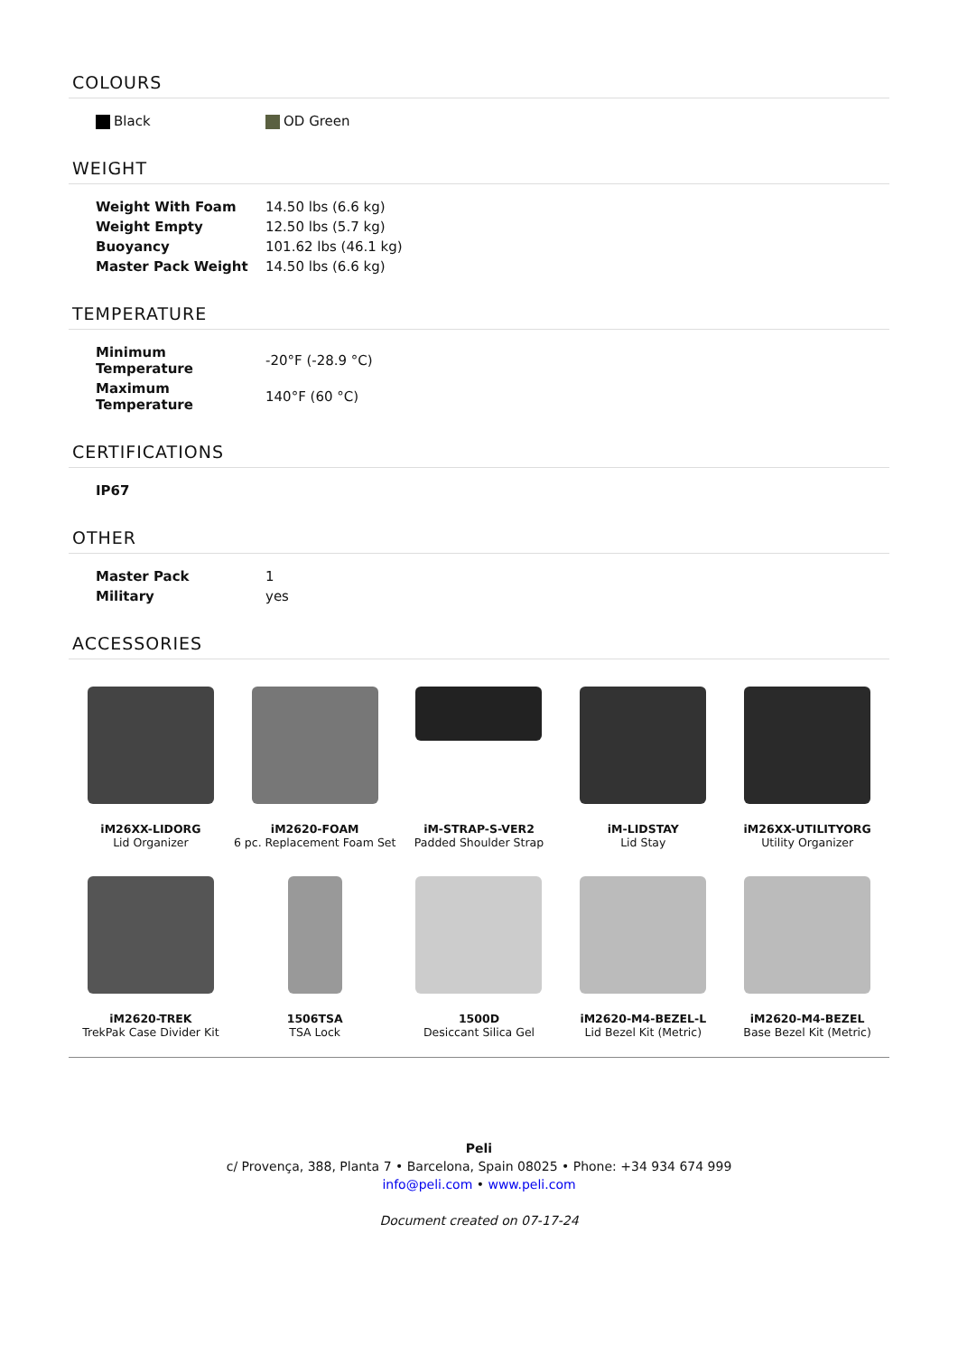COLOURS
| Black | OD Green |
WEIGHT
| Weight With Foam | 14.50 lbs (6.6 kg) |
| Weight Empty | 12.50 lbs (5.7 kg) |
| Buoyancy | 101.62 lbs (46.1 kg) |
| Master Pack Weight | 14.50 lbs (6.6 kg) |
TEMPERATURE
| Minimum Temperature | -20°F (-28.9 °C) |
| Maximum Temperature | 140°F (60 °C) |
CERTIFICATIONS
| IP67 |
OTHER
| Master Pack | 1 |
| Military | yes |
ACCESSORIES
| iM26XX-LIDORG Lid Organizer | iM2620-FOAM 6 pc. Replacement Foam Set | iM-STRAP-S-VER2 Padded Shoulder Strap | iM-LIDSTAY Lid Stay | iM26XX-UTILITYORG Utility Organizer |
| iM2620-TREK TrekPak Case Divider Kit | 1506TSA TSA Lock | 1500D Desiccant Silica Gel | iM2620-M4-BEZEL-L Lid Bezel Kit (Metric) | iM2620-M4-BEZEL Base Bezel Kit (Metric) |
Peli
c/ Provença, 388, Planta 7 • Barcelona, Spain 08025 • Phone: +34 934 674 999
info@peli.com • www.peli.com
Document created on 07-17-24